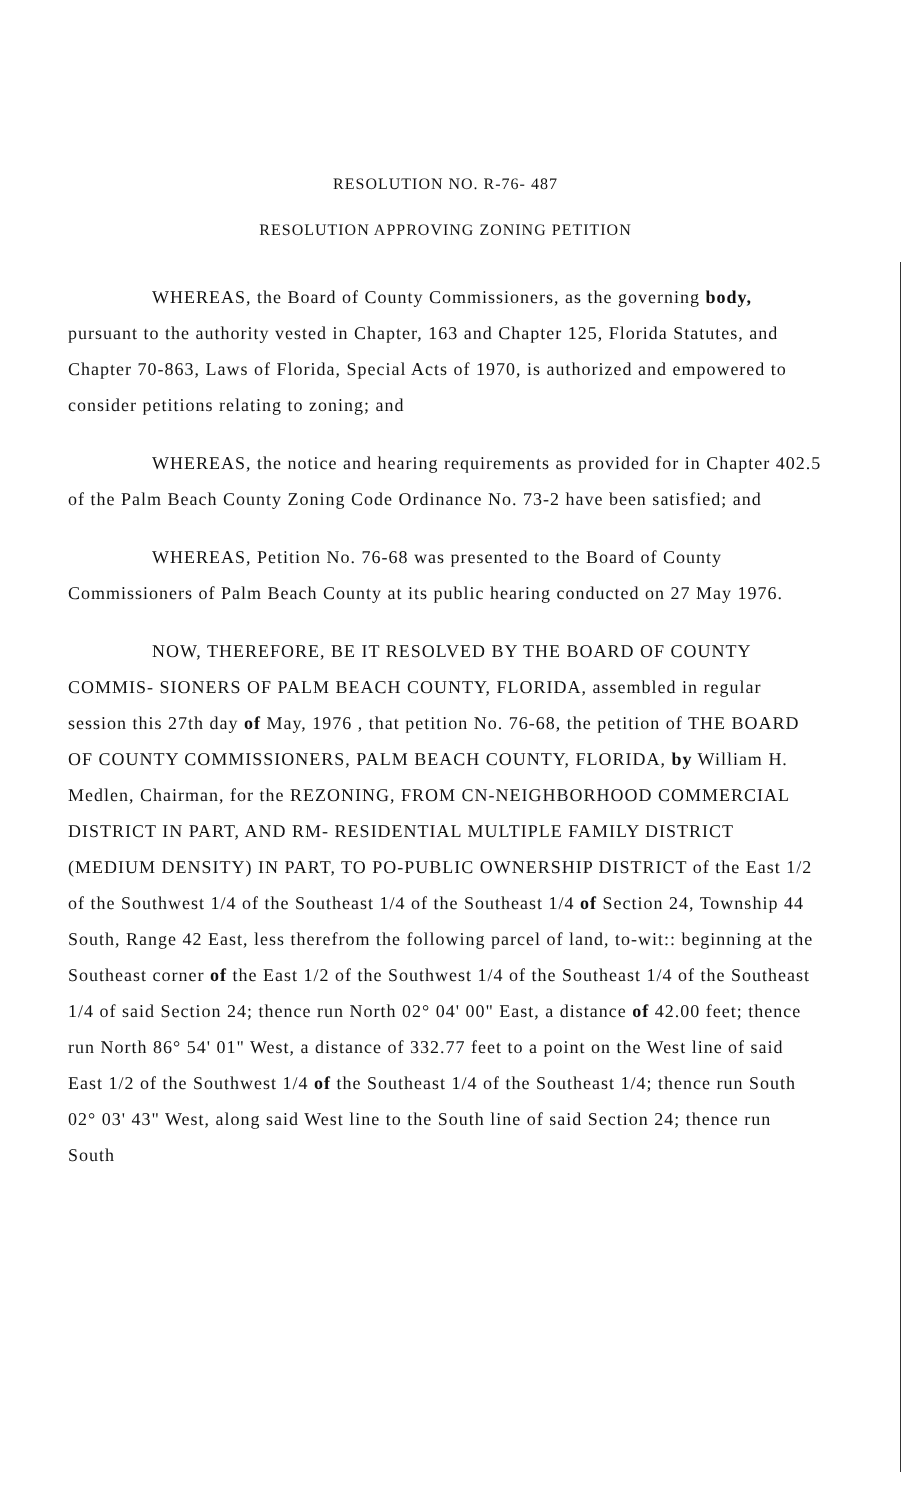RESOLUTION NO. R-76- 487
RESOLUTION APPROVING ZONING PETITION
WHEREAS, the Board of County Commissioners, as the governing body, pursuant to the authority vested in Chapter, 163 and Chapter 125, Florida Statutes, and Chapter 70-863, Laws of Florida, Special Acts of 1970, is authorized and empowered to consider petitions relating to zoning; and
WHEREAS, the notice and hearing requirements as provided for in Chapter 402.5 of the Palm Beach County Zoning Code Ordinance No. 73-2 have been satisfied; and
WHEREAS, Petition No. 76-68 was presented to the Board of County Commissioners of Palm Beach County at its public hearing conducted on 27 May 1976.
NOW, THEREFORE, BE IT RESOLVED BY THE BOARD OF COUNTY COMMIS- SIONERS OF PALM BEACH COUNTY, FLORIDA, assembled in regular session this 27th day of May, 1976 , that petition No. 76-68, the petition of THE BOARD OF COUNTY COMMISSIONERS, PALM BEACH COUNTY, FLORIDA, by William H. Medlen, Chairman, for the REZONING, FROM CN-NEIGHBORHOOD COMMERCIAL DISTRICT IN PART, AND RM- RESIDENTIAL MULTIPLE FAMILY DISTRICT (MEDIUM DENSITY) IN PART, TO PO-PUBLIC OWNERSHIP DISTRICT of the East 1/2 of the Southwest 1/4 of the Southeast 1/4 of the Southeast 1/4 of Section 24, Township 44 South, Range 42 East, less therefrom the following parcel of land, to-wit:: beginning at the Southeast corner of the East 1/2 of the Southwest 1/4 of the Southeast 1/4 of the Southeast 1/4 of said Section 24; thence run North 02° 04' 00" East, a distance of 42.00 feet; thence run North 86° 54' 01" West, a distance of 332.77 feet to a point on the West line of said East 1/2 of the Southwest 1/4 of the Southeast 1/4 of the Southeast 1/4; thence run South 02° 03' 43" West, along said West line to the South line of said Section 24; thence run South